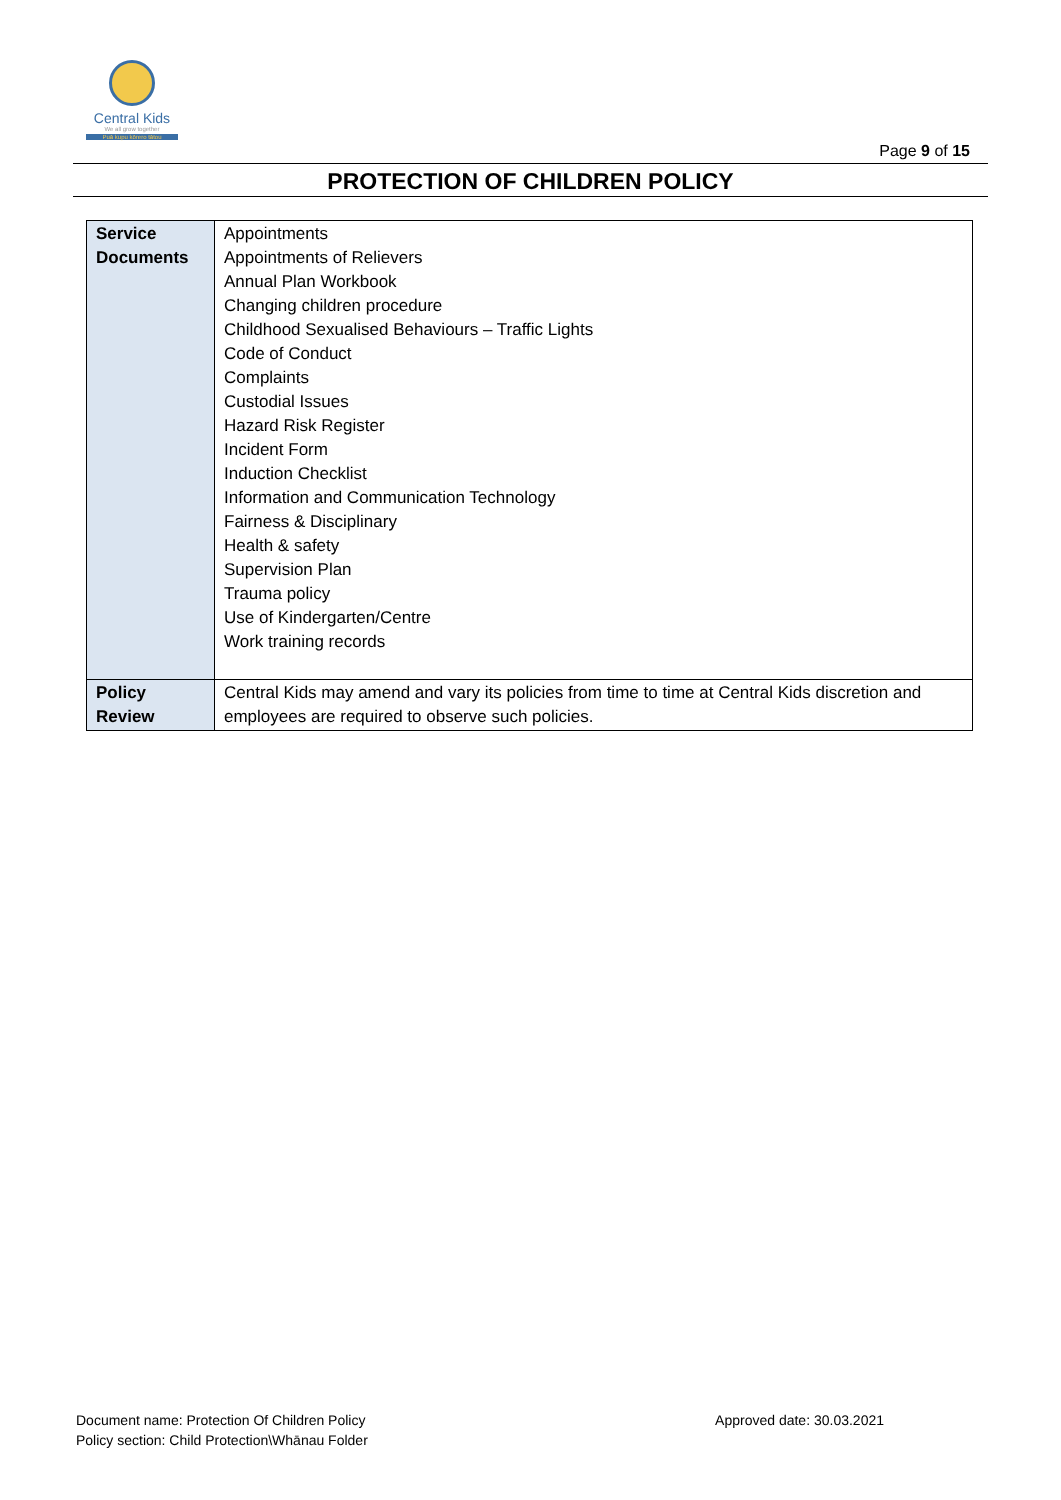Central Kids
We all grow together
Puā kupu kōrero tātou
Page 9 of 15
PROTECTION OF CHILDREN POLICY
| Service Documents | Appointments Appointments of Relievers Annual Plan Workbook Changing children procedure Childhood Sexualised Behaviours – Traffic Lights Code of Conduct Complaints Custodial Issues Hazard Risk Register Incident Form Induction Checklist Information and Communication Technology Fairness & Disciplinary Health & safety Supervision Plan Trauma policy Use of Kindergarten/Centre Work training records |
| Policy Review | Central Kids may amend and vary its policies from time to time at Central Kids discretion and employees are required to observe such policies. |
Document name: Protection Of Children Policy
Policy section: Child Protection\Whānau Folder
Approved date: 30.03.2021